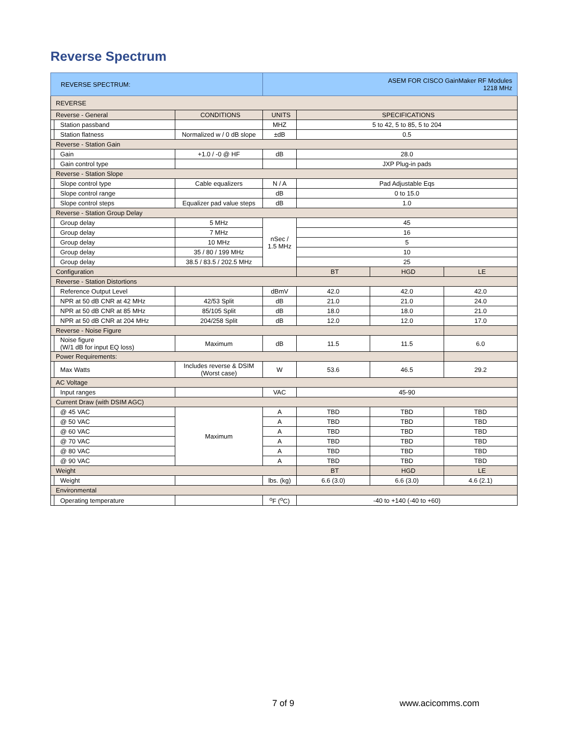Reverse Spectrum
| REVERSE SPECTRUM: | | | ASEM FOR CISCO GainMaker RF Modules 1218 MHz | | | |
| REVERSE | | | | | | |
| Reverse - General | | CONDITIONS | UNITS | SPECIFICATIONS | | |
| | Station passband | | MHZ | 5 to 42, 5 to 85, 5 to 204 | | |
| | Station flatness | Normalized w / 0 dB slope | ±dB | 0.5 | | |
| Reverse - Station Gain | | | | | | |
| | Gain | +1.0 / -0 @ HF | dB | 28.0 | | |
| | Gain control type | | | JXP Plug-in pads | | |
| Reverse - Station Slope | | | | | | |
| | Slope control type | Cable equalizers | N / A | Pad Adjustable Eqs | | |
| | Slope control range | | dB | 0 to 15.0 | | |
| | Slope control steps | Equalizer pad value steps | dB | 1.0 | | |
| Reverse - Station Group Delay | | | | | | |
| | Group delay | 5 MHz | nSec / 1.5 MHz | 45 | | |
| | Group delay | 7 MHz | | 16 | | |
| | Group delay | 10 MHz | | 5 | | |
| | Group delay | 35 / 80 / 199 MHz | | 10 | | |
| | Group delay | 38.5 / 83.5 / 202.5 MHz | | 25 | | |
| Configuration | | | | BT | HGD | LE |
| Reverse - Station Distortions | | | | | | |
| | Reference Output Level | | dBmV | 42.0 | 42.0 | 42.0 |
| | NPR at 50 dB CNR at 42 MHz | 42/53 Split | dB | 21.0 | 21.0 | 24.0 |
| | NPR at 50 dB CNR at 85 MHz | 85/105 Split | dB | 18.0 | 18.0 | 21.0 |
| | NPR at 50 dB CNR at 204 MHz | 204/258 Split | dB | 12.0 | 12.0 | 17.0 |
| Reverse - Noise Figure | | | | | | |
| | Noise figure (W/1 dB for input EQ loss) | Maximum | dB | 11.5 | 11.5 | 6.0 |
| Power Requirements: | | | | | | |
| | Max Watts | Includes reverse & DSIM (Worst case) | W | 53.6 | 46.5 | 29.2 |
| AC Voltage | | | | | | |
| | Input ranges | | VAC | 45-90 | | |
| Current Draw (with DSIM AGC) | | | | | | |
| | @ 45 VAC | Maximum | A | TBD | TBD | TBD |
| | @ 50 VAC | | A | TBD | TBD | TBD |
| | @ 60 VAC | | A | TBD | TBD | TBD |
| | @ 70 VAC | | A | TBD | TBD | TBD |
| | @ 80 VAC | | A | TBD | TBD | TBD |
| | @ 90 VAC | | A | TBD | TBD | TBD |
| Weight | | | | BT | HGD | LE |
| | Weight | | lbs. (kg) | 6.6 (3.0) | 6.6 (3.0) | 4.6 (2.1) |
| Environmental | | | | | | |
| | Operating temperature | | <sup>o</sup> F (<sup>o</sup>C) | -40 to +140 (-40 to +60) | | |
7 of 9 www.acicomms.com